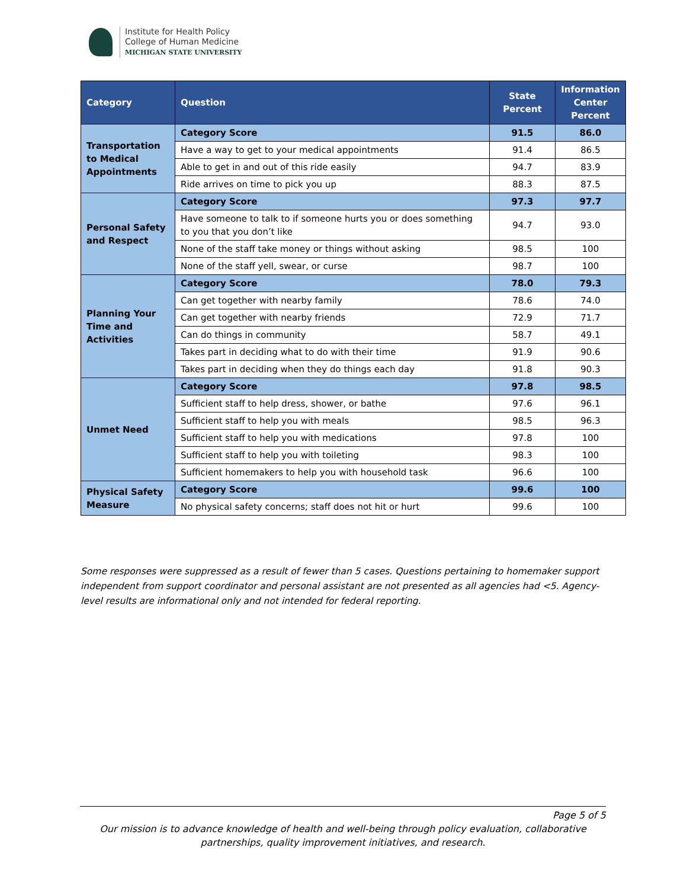Institute for Health Policy
College of Human Medicine
MICHIGAN STATE UNIVERSITY
| Category | Question | State Percent | Information Center Percent |
| --- | --- | --- | --- |
| Transportation to Medical Appointments | Category Score | 91.5 | 86.0 |
| | Have a way to get to your medical appointments | 91.4 | 86.5 |
| | Able to get in and out of this ride easily | 94.7 | 83.9 |
| | Ride arrives on time to pick you up | 88.3 | 87.5 |
| Personal Safety and Respect | Category Score | 97.3 | 97.7 |
| | Have someone to talk to if someone hurts you or does something to you that you don’t like | 94.7 | 93.0 |
| | None of the staff take money or things without asking | 98.5 | 100 |
| | None of the staff yell, swear, or curse | 98.7 | 100 |
| Planning Your Time and Activities | Category Score | 78.0 | 79.3 |
| | Can get together with nearby family | 78.6 | 74.0 |
| | Can get together with nearby friends | 72.9 | 71.7 |
| | Can do things in community | 58.7 | 49.1 |
| | Takes part in deciding what to do with their time | 91.9 | 90.6 |
| | Takes part in deciding when they do things each day | 91.8 | 90.3 |
| Unmet Need | Category Score | 97.8 | 98.5 |
| | Sufficient staff to help dress, shower, or bathe | 97.6 | 96.1 |
| | Sufficient staff to help you with meals | 98.5 | 96.3 |
| | Sufficient staff to help you with medications | 97.8 | 100 |
| | Sufficient staff to help you with toileting | 98.3 | 100 |
| | Sufficient homemakers to help you with household task | 96.6 | 100 |
| Physical Safety Measure | Category Score | 99.6 | 100 |
| | No physical safety concerns; staff does not hit or hurt | 99.6 | 100 |
Some responses were suppressed as a result of fewer than 5 cases. Questions pertaining to homemaker support independent from support coordinator and personal assistant are not presented as all agencies had <5. Agency-level results are informational only and not intended for federal reporting.
Page 5 of 5
Our mission is to advance knowledge of health and well-being through policy evaluation, collaborative partnerships, quality improvement initiatives, and research.